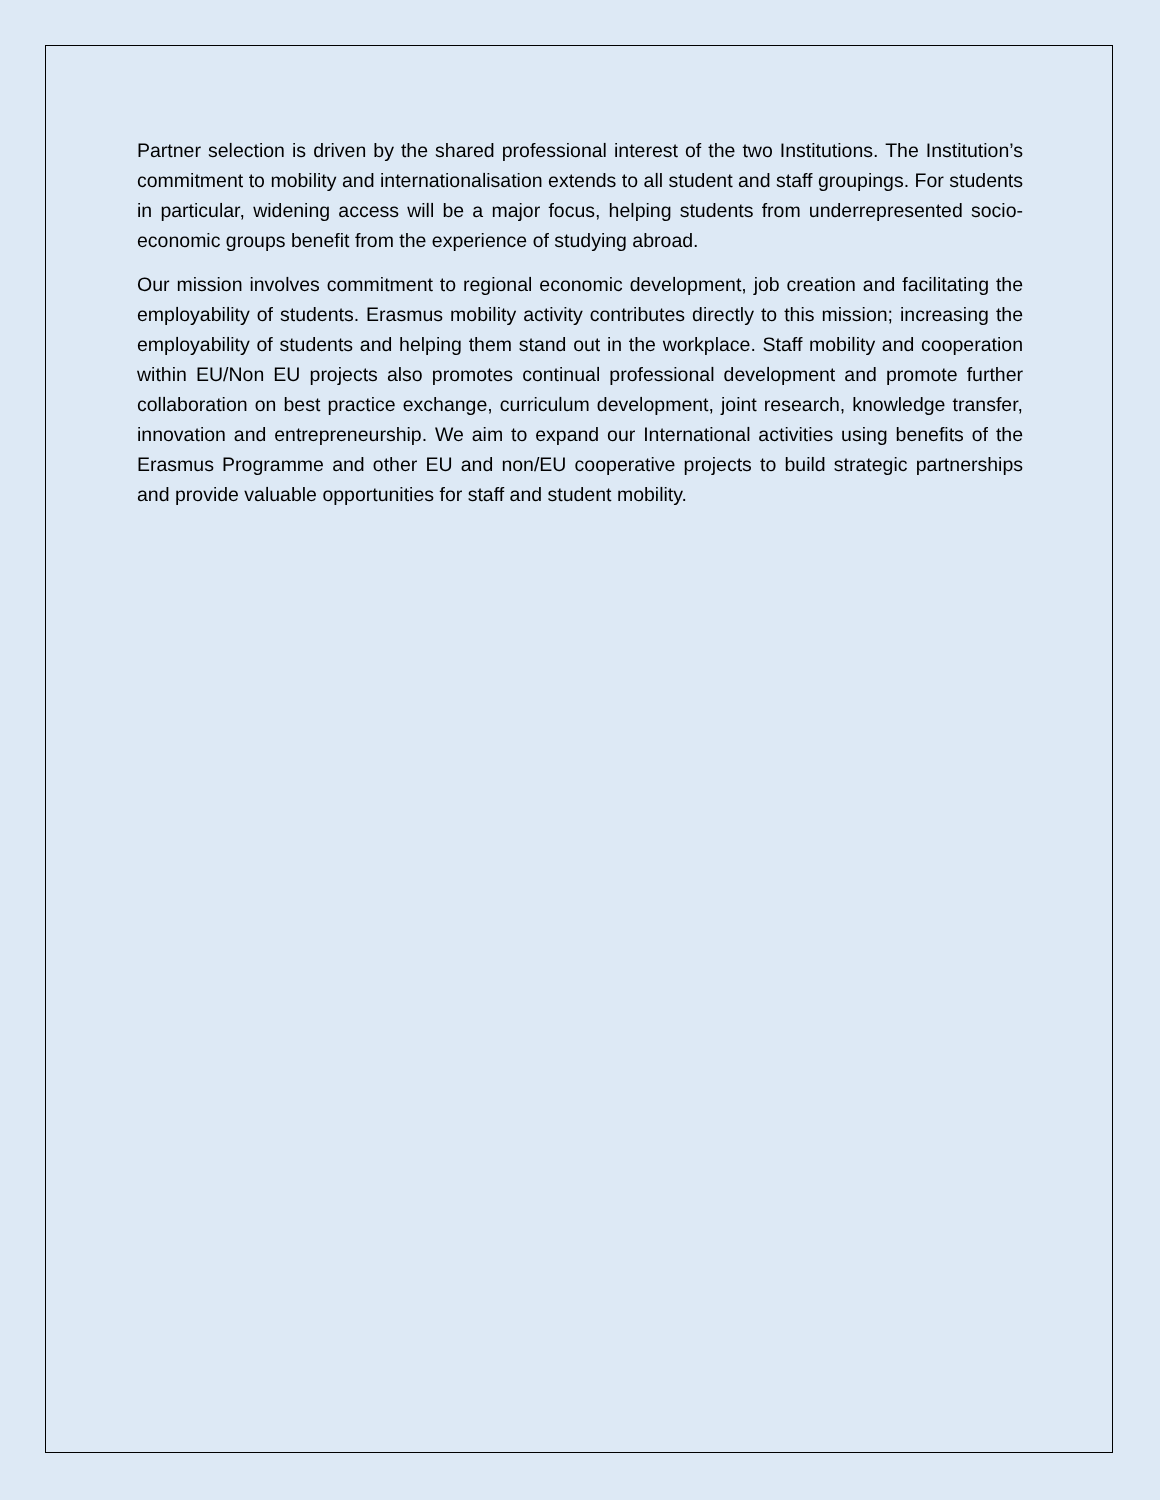Partner selection is driven by the shared professional interest of the two Institutions. The Institution’s commitment to mobility and internationalisation extends to all student and staff groupings. For students in particular, widening access will be a major focus, helping students from underrepresented socio-economic groups benefit from the experience of studying abroad.
Our mission involves commitment to regional economic development, job creation and facilitating the employability of students. Erasmus mobility activity contributes directly to this mission; increasing the employability of students and helping them stand out in the workplace. Staff mobility and cooperation within EU/Non EU projects also promotes continual professional development and promote further collaboration on best practice exchange, curriculum development, joint research, knowledge transfer, innovation and entrepreneurship. We aim to expand our International activities using benefits of the Erasmus Programme and other EU and non/EU cooperative projects to build strategic partnerships and provide valuable opportunities for staff and student mobility.